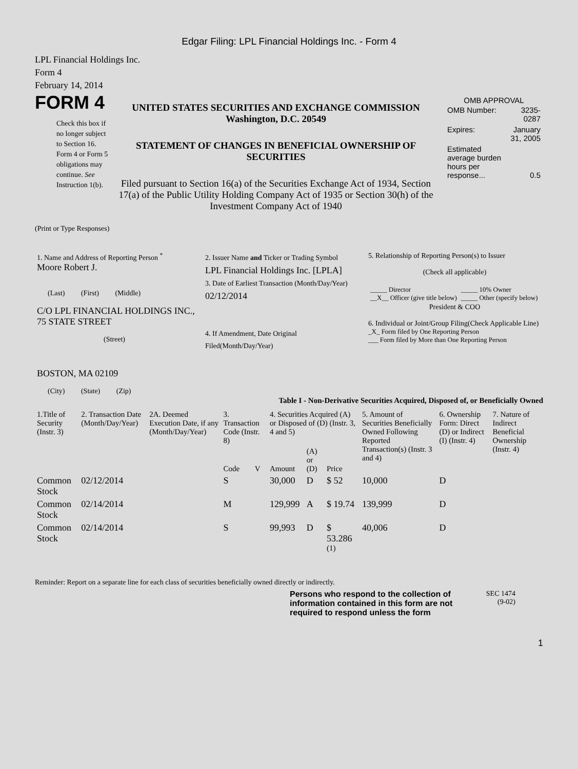Edgar Filing: LPL Financial Holdings Inc. - Form 4
LPL Financial Holdings Inc.
Form 4
February 14, 2014
FORM 4
Check this box if no longer subject to Section 16. Form 4 or Form 5 obligations may continue. See Instruction 1(b).
UNITED STATES SECURITIES AND EXCHANGE COMMISSION
Washington, D.C. 20549
STATEMENT OF CHANGES IN BENEFICIAL OWNERSHIP OF SECURITIES
Filed pursuant to Section 16(a) of the Securities Exchange Act of 1934, Section 17(a) of the Public Utility Holding Company Act of 1935 or Section 30(h) of the Investment Company Act of 1940
OMB APPROVAL
| OMB Number: | 3235-0287 |
| Expires: | January 31, 2005 |
| Estimated average burden hours per response... | 0.5 |
(Print or Type Responses)
| 1. Name and Address of Reporting Person <sup>*</sup> Moore Robert J. (Last) (First) (Middle) C/O LPL FINANCIAL HOLDINGS INC., 75 STATE STREET (Street) BOSTON, MA 02109 (City) (State) (Zip) | 2. Issuer Name and Ticker or Trading Symbol LPL Financial Holdings Inc. [LPLA] 3. Date of Earliest Transaction (Month/Day/Year) 02/12/2014 4. If Amendment, Date Original Filed(Month/Day/Year) | 5. Relationship of Reporting Person(s) to Issuer (Check all applicable) / _____ Director __X__ Officer (give title below) / _____ 10% Owner _____ Other (specify below) / President & COO 6. Individual or Joint/Group Filing(Check Applicable Line) _X_ Form filed by One Reporting Person ___ Form filed by More than One Reporting Person |
Table I - Non-Derivative Securities Acquired, Disposed of, or Beneficially Owned
| 1.Title of Security (Instr. 3) | 2. Transaction Date (Month/Day/Year) | 2A. Deemed Execution Date, if any (Month/Day/Year) | 3. Transaction Code (Instr. 8) | | 4. Securities Acquired (A) or Disposed of (D) (Instr. 3, 4 and 5) | | | 5. Amount of Securities Beneficially Owned Following Reported Transaction(s) (Instr. 3 and 4) | 6. Ownership Form: Direct (D) or Indirect (I) (Instr. 4) | 7. Nature of Indirect Beneficial Ownership (Instr. 4) |
| --- | --- | --- | --- | --- | --- | --- | --- | --- | --- | --- |
| | | | Code | V | Amount | (A) or (D) | Price | | | |
| Common Stock | 02/12/2014 | | S | | 30,000 | D | $ 52 | 10,000 | D | |
| Common Stock | 02/14/2014 | | M | | 129,999 | A | $ 19.74 | 139,999 | D | |
| Common Stock | 02/14/2014 | | S | | 99,993 | D | $ 53.286 <sup>(1)</sup> | 40,006 | D | |
Reminder: Report on a separate line for each class of securities beneficially owned directly or indirectly.
Persons who respond to the collection of information contained in this form are not required to respond unless the form
SEC 1474
(9-02)
1